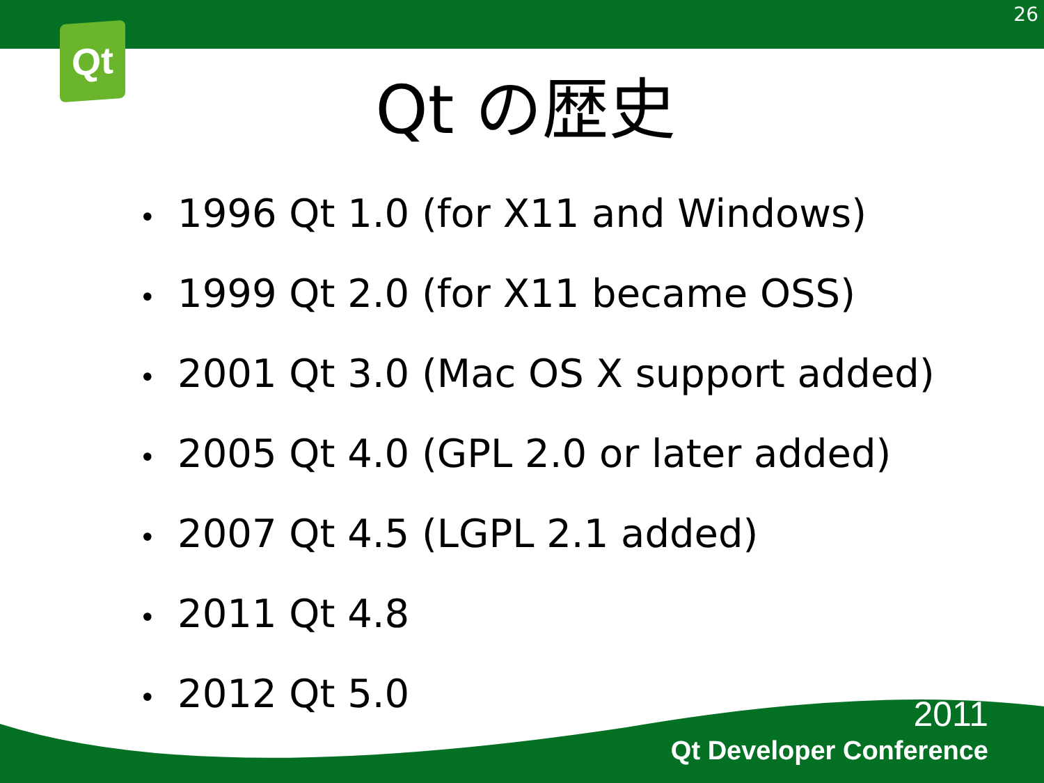26
Qt
Qt の歴史
• 1996 Qt 1.0 (for X11 and Windows)
• 1999 Qt 2.0 (for X11 became OSS)
• 2001 Qt 3.0 (Mac OS X support added)
• 2005 Qt 4.0 (GPL 2.0 or later added)
• 2007 Qt 4.5 (LGPL 2.1 added)
• 2011 Qt 4.8
• 2012 Qt 5.0
2011
Qt Developer Conference